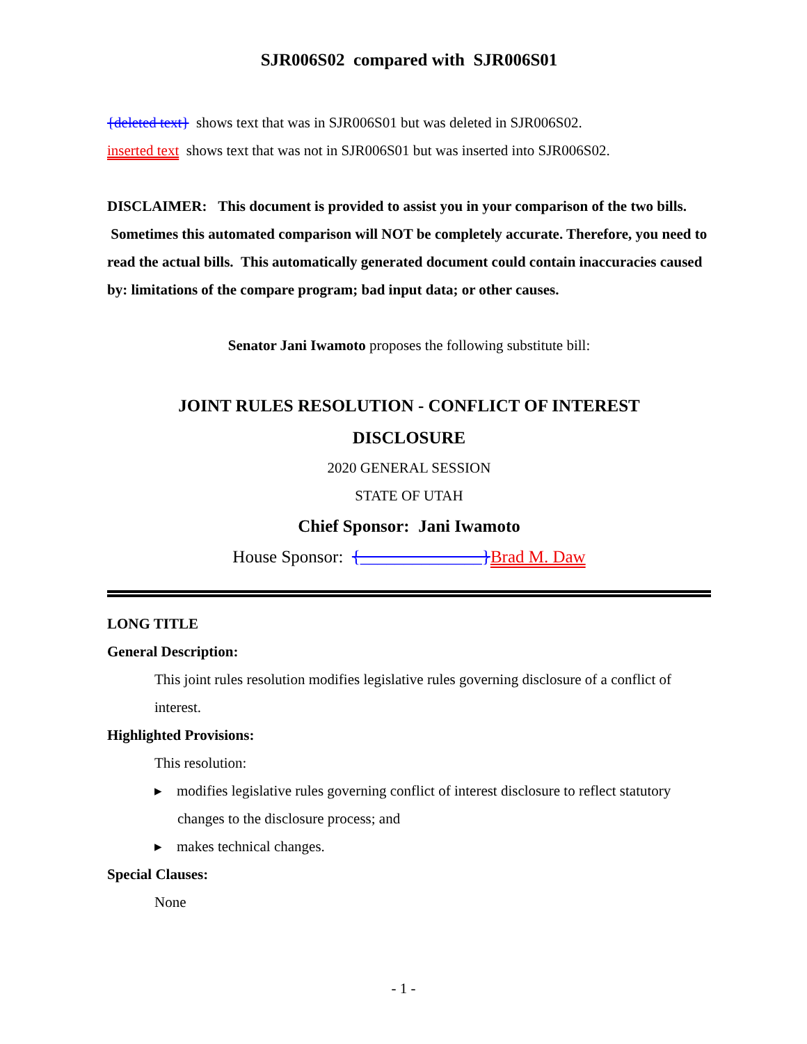SJR006S02 compared with SJR006S01
{deleted text} shows text that was in SJR006S01 but was deleted in SJR006S02.
inserted text shows text that was not in SJR006S01 but was inserted into SJR006S02.
DISCLAIMER: This document is provided to assist you in your comparison of the two bills. Sometimes this automated comparison will NOT be completely accurate. Therefore, you need to read the actual bills. This automatically generated document could contain inaccuracies caused by: limitations of the compare program; bad input data; or other causes.
Senator Jani Iwamoto proposes the following substitute bill:
JOINT RULES RESOLUTION - CONFLICT OF INTEREST
DISCLOSURE
2020 GENERAL SESSION
STATE OF UTAH
Chief Sponsor: Jani Iwamoto
House Sponsor: {______________}Brad M. Daw
LONG TITLE
General Description:
This joint rules resolution modifies legislative rules governing disclosure of a conflict of interest.
Highlighted Provisions:
This resolution:
▸ modifies legislative rules governing conflict of interest disclosure to reflect statutory changes to the disclosure process; and
▸ makes technical changes.
Special Clauses:
None
- 1 -